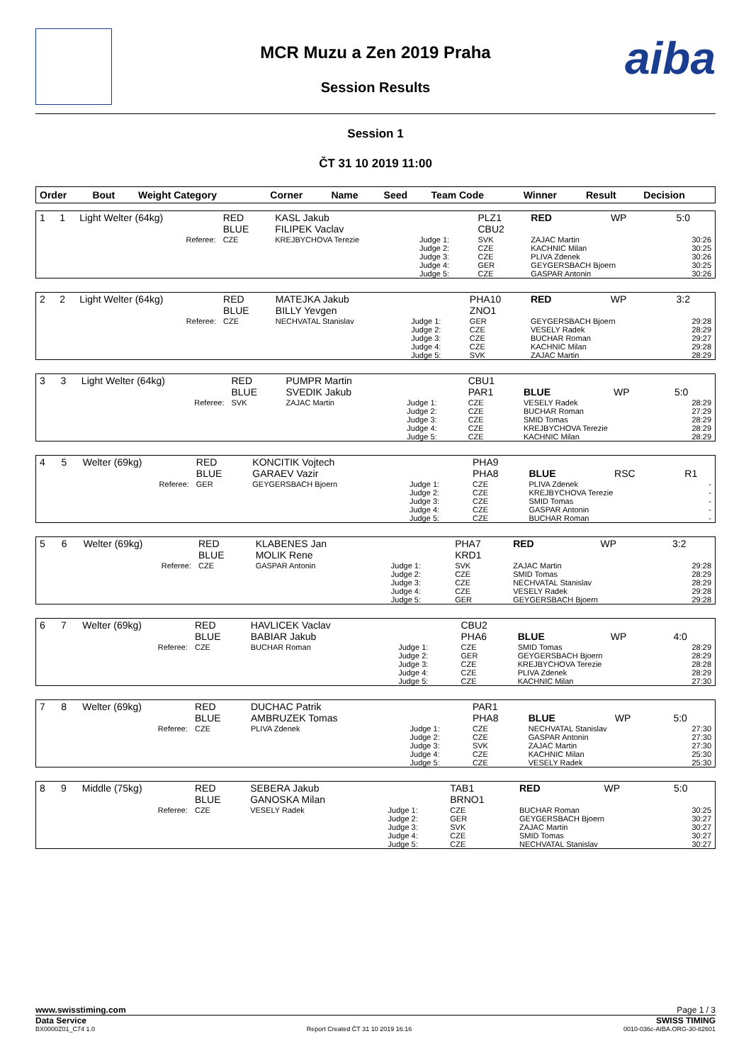aiba
MCR Muzu a Zen 2019 Praha
Session Results
Session 1
ČT 31 10 2019 11:00
| Order | Bout | Weight Category | Corner | Name | Seed | Team Code | Winner | Result | Decision |
| --- | --- | --- | --- | --- | --- | --- | --- | --- | --- |
| 1 | 1 | Light Welter (64kg) | RED BLUE | KASL Jakub FILIPEK Vaclav | | PLZ1 CBU2 | RED | WP | 5:0 |
| Referee: | | | CZE | KREJBYCHOVA Terezie | Judge 1: Judge 2: Judge 3: Judge 4: Judge 5: | SVK CZE CZE GER CZE | ZAJAC Martin KACHNIC Milan PLIVA Zdenek GEYGERSBACH Bjoern GASPAR Antonin | | 30:26 30:25 30:26 30:25 30:26 |
| 2 | 2 | Light Welter (64kg) | RED BLUE | MATEJKA Jakub BILLY Yevgen | | PHA10 ZNO1 | RED | WP | 3:2 |
| Referee: | | | CZE | NECHVATAL Stanislav | Judge 1: Judge 2: Judge 3: Judge 4: Judge 5: | GER CZE CZE CZE SVK | GEYGERSBACH Bjoern VESELY Radek BUCHAR Roman KACHNIC Milan ZAJAC Martin | | 29:28 28:29 29:27 29:28 28:29 |
| 3 | 3 | Light Welter (64kg) | RED BLUE | PUMPR Martin SVEDIK Jakub | | CBU1 PAR1 | BLUE | WP | 5:0 |
| Referee: | | | SVK | ZAJAC Martin | Judge 1: Judge 2: Judge 3: Judge 4: Judge 5: | CZE CZE CZE CZE CZE | VESELY Radek BUCHAR Roman SMID Tomas KREJBYCHOVA Terezie KACHNIC Milan | | 28:29 27:29 28:29 28:29 28:29 |
| 4 | 5 | Welter (69kg) | RED BLUE | KONCITIK Vojtech GARAEV Vazir | | PHA9 PHA8 | BLUE | RSC | R1 |
| Referee: | | | GER | GEYGERSBACH Bjoern | Judge 1: Judge 2: Judge 3: Judge 4: Judge 5: | CZE CZE CZE CZE CZE | PLIVA Zdenek KREJBYCHOVA Terezie SMID Tomas GASPAR Antonin BUCHAR Roman | | - - - - - |
| 5 | 6 | Welter (69kg) | RED BLUE | KLABENES Jan MOLIK Rene | | PHA7 KRD1 | RED | WP | 3:2 |
| Referee: | | | CZE | GASPAR Antonin | Judge 1: Judge 2: Judge 3: Judge 4: Judge 5: | SVK CZE CZE CZE GER | ZAJAC Martin SMID Tomas NECHVATAL Stanislav VESELY Radek GEYGERSBACH Bjoern | | 29:28 28:29 28:29 29:28 29:28 |
| 6 | 7 | Welter (69kg) | RED BLUE | HAVLICEK Vaclav BABIAR Jakub | | CBU2 PHA6 | BLUE | WP | 4:0 |
| Referee: | | | CZE | BUCHAR Roman | Judge 1: Judge 2: Judge 3: Judge 4: Judge 5: | CZE GER CZE CZE CZE | SMID Tomas GEYGERSBACH Bjoern KREJBYCHOVA Terezie PLIVA Zdenek KACHNIC Milan | | 28:29 28:29 28:28 28:29 27:30 |
| 7 | 8 | Welter (69kg) | RED BLUE | DUCHAC Patrik AMBRUZEK Tomas | | PAR1 PHA8 | BLUE | WP | 5:0 |
| Referee: | | | CZE | PLIVA Zdenek | Judge 1: Judge 2: Judge 3: Judge 4: Judge 5: | CZE CZE SVK CZE CZE | NECHVATAL Stanislav GASPAR Antonin ZAJAC Martin KACHNIC Milan VESELY Radek | | 27:30 27:30 27:30 25:30 25:30 |
| 8 | 9 | Middle (75kg) | RED BLUE | SEBERA Jakub GANOSKA Milan | | TAB1 BRNO1 | RED | WP | 5:0 |
| Referee: | | | CZE | VESELY Radek | Judge 1: Judge 2: Judge 3: Judge 4: Judge 5: | CZE GER SVK CZE CZE | BUCHAR Roman GEYGERSBACH Bjoern ZAJAC Martin SMID Tomas NECHVATAL Stanislav | | 30:25 30:27 30:27 30:27 30:27 |
www.swisstiming.com Page 1 / 3
Data Service SWISS TIMING
BX0000Z01_C74 1.0 Report Created ČT 31 10 2019 16:16 0010-036c-AIBA.ORG-30-82601